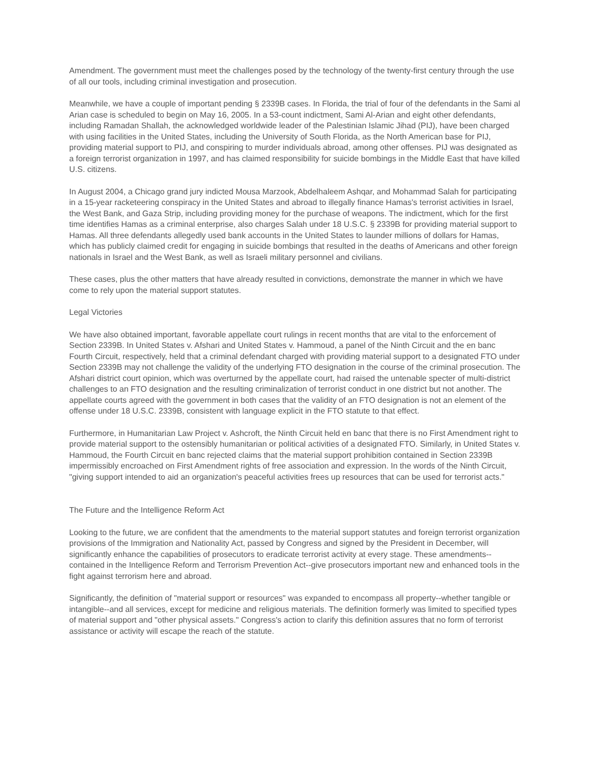Amendment. The government must meet the challenges posed by the technology of the twenty-first century through the use of all our tools, including criminal investigation and prosecution.
Meanwhile, we have a couple of important pending § 2339B cases. In Florida, the trial of four of the defendants in the Sami al Arian case is scheduled to begin on May 16, 2005. In a 53-count indictment, Sami Al-Arian and eight other defendants, including Ramadan Shallah, the acknowledged worldwide leader of the Palestinian Islamic Jihad (PIJ), have been charged with using facilities in the United States, including the University of South Florida, as the North American base for PIJ, providing material support to PIJ, and conspiring to murder individuals abroad, among other offenses. PIJ was designated as a foreign terrorist organization in 1997, and has claimed responsibility for suicide bombings in the Middle East that have killed U.S. citizens.
In August 2004, a Chicago grand jury indicted Mousa Marzook, Abdelhaleem Ashqar, and Mohammad Salah for participating in a 15-year racketeering conspiracy in the United States and abroad to illegally finance Hamas's terrorist activities in Israel, the West Bank, and Gaza Strip, including providing money for the purchase of weapons. The indictment, which for the first time identifies Hamas as a criminal enterprise, also charges Salah under 18 U.S.C. § 2339B for providing material support to Hamas. All three defendants allegedly used bank accounts in the United States to launder millions of dollars for Hamas, which has publicly claimed credit for engaging in suicide bombings that resulted in the deaths of Americans and other foreign nationals in Israel and the West Bank, as well as Israeli military personnel and civilians.
These cases, plus the other matters that have already resulted in convictions, demonstrate the manner in which we have come to rely upon the material support statutes.
Legal Victories
We have also obtained important, favorable appellate court rulings in recent months that are vital to the enforcement of Section 2339B. In United States v. Afshari and United States v. Hammoud, a panel of the Ninth Circuit and the en banc Fourth Circuit, respectively, held that a criminal defendant charged with providing material support to a designated FTO under Section 2339B may not challenge the validity of the underlying FTO designation in the course of the criminal prosecution. The Afshari district court opinion, which was overturned by the appellate court, had raised the untenable specter of multi-district challenges to an FTO designation and the resulting criminalization of terrorist conduct in one district but not another. The appellate courts agreed with the government in both cases that the validity of an FTO designation is not an element of the offense under 18 U.S.C. 2339B, consistent with language explicit in the FTO statute to that effect.
Furthermore, in Humanitarian Law Project v. Ashcroft, the Ninth Circuit held en banc that there is no First Amendment right to provide material support to the ostensibly humanitarian or political activities of a designated FTO. Similarly, in United States v. Hammoud, the Fourth Circuit en banc rejected claims that the material support prohibition contained in Section 2339B impermissibly encroached on First Amendment rights of free association and expression. In the words of the Ninth Circuit, "giving support intended to aid an organization's peaceful activities frees up resources that can be used for terrorist acts."
The Future and the Intelligence Reform Act
Looking to the future, we are confident that the amendments to the material support statutes and foreign terrorist organization provisions of the Immigration and Nationality Act, passed by Congress and signed by the President in December, will significantly enhance the capabilities of prosecutors to eradicate terrorist activity at every stage. These amendments--contained in the Intelligence Reform and Terrorism Prevention Act--give prosecutors important new and enhanced tools in the fight against terrorism here and abroad.
Significantly, the definition of "material support or resources" was expanded to encompass all property--whether tangible or intangible--and all services, except for medicine and religious materials. The definition formerly was limited to specified types of material support and "other physical assets." Congress's action to clarify this definition assures that no form of terrorist assistance or activity will escape the reach of the statute.